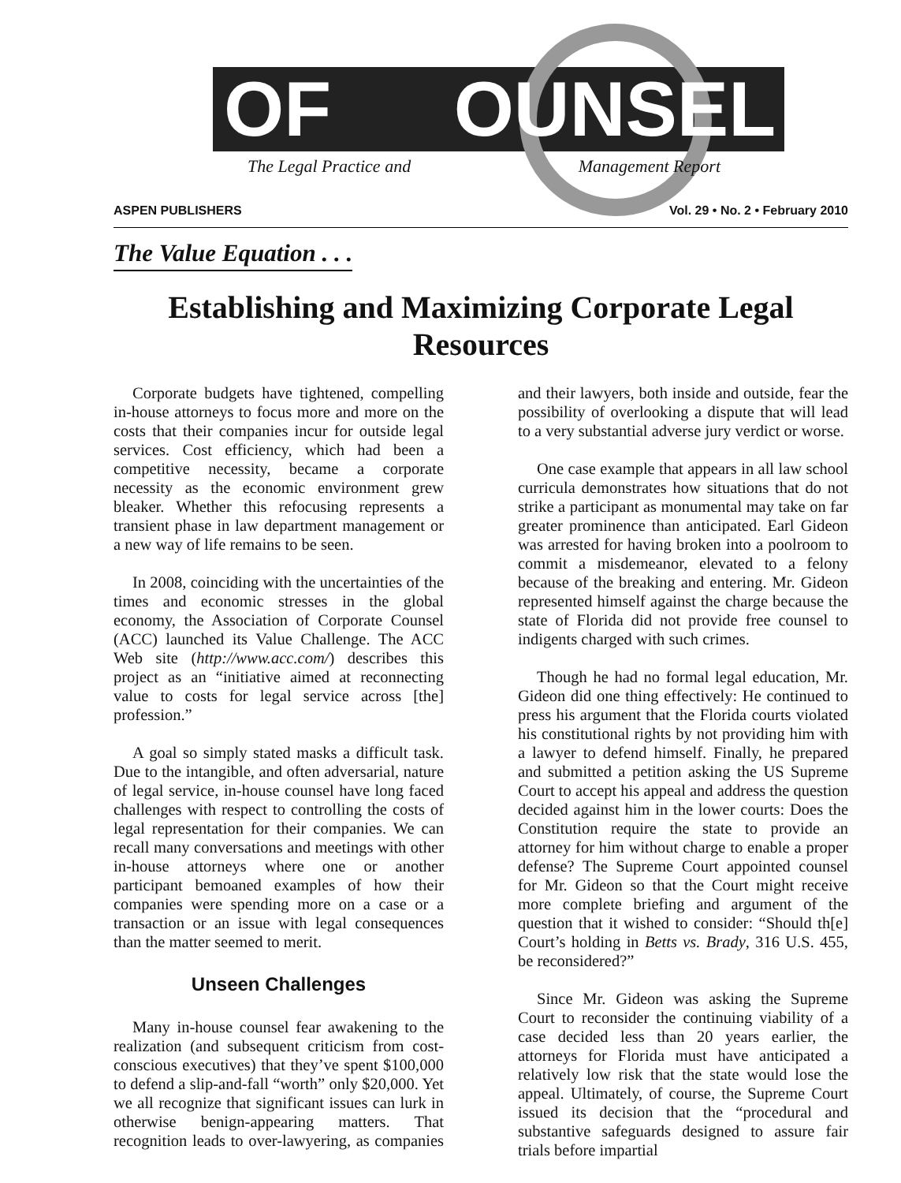OF OUNSEL
The Legal Practice and Management Report
ASPEN PUBLISHERS Vol. 29 • No. 2 • February 2010
The Value Equation . . .
Establishing and Maximizing Corporate Legal Resources
Corporate budgets have tightened, compelling in-house attorneys to focus more and more on the costs that their companies incur for outside legal services. Cost efficiency, which had been a competitive necessity, became a corporate necessity as the economic environment grew bleaker. Whether this refocusing represents a transient phase in law department management or a new way of life remains to be seen.
In 2008, coinciding with the uncertainties of the times and economic stresses in the global economy, the Association of Corporate Counsel (ACC) launched its Value Challenge. The ACC Web site (http://www.acc.com/) describes this project as an “initiative aimed at reconnecting value to costs for legal service across [the] profession.”
A goal so simply stated masks a difficult task. Due to the intangible, and often adversarial, nature of legal service, in-house counsel have long faced challenges with respect to controlling the costs of legal representation for their companies. We can recall many conversations and meetings with other in-house attorneys where one or another participant bemoaned examples of how their companies were spending more on a case or a transaction or an issue with legal consequences than the matter seemed to merit.
Unseen Challenges
Many in-house counsel fear awakening to the realization (and subsequent criticism from cost-conscious executives) that they’ve spent $100,000 to defend a slip-and-fall “worth” only $20,000. Yet we all recognize that significant issues can lurk in otherwise benign-appearing matters. That recognition leads to over-lawyering, as companies and their lawyers, both inside and outside, fear the possibility of overlooking a dispute that will lead to a very substantial adverse jury verdict or worse.
One case example that appears in all law school curricula demonstrates how situations that do not strike a participant as monumental may take on far greater prominence than anticipated. Earl Gideon was arrested for having broken into a poolroom to commit a misdemeanor, elevated to a felony because of the breaking and entering. Mr. Gideon represented himself against the charge because the state of Florida did not provide free counsel to indigents charged with such crimes.
Though he had no formal legal education, Mr. Gideon did one thing effectively: He continued to press his argument that the Florida courts violated his constitutional rights by not providing him with a lawyer to defend himself. Finally, he prepared and submitted a petition asking the US Supreme Court to accept his appeal and address the question decided against him in the lower courts: Does the Constitution require the state to provide an attorney for him without charge to enable a proper defense? The Supreme Court appointed counsel for Mr. Gideon so that the Court might receive more complete briefing and argument of the question that it wished to consider: “Should th[e] Court’s holding in Betts vs. Brady, 316 U.S. 455, be reconsidered?”
Since Mr. Gideon was asking the Supreme Court to reconsider the continuing viability of a case decided less than 20 years earlier, the attorneys for Florida must have anticipated a relatively low risk that the state would lose the appeal. Ultimately, of course, the Supreme Court issued its decision that the “procedural and substantive safeguards designed to assure fair trials before impartial